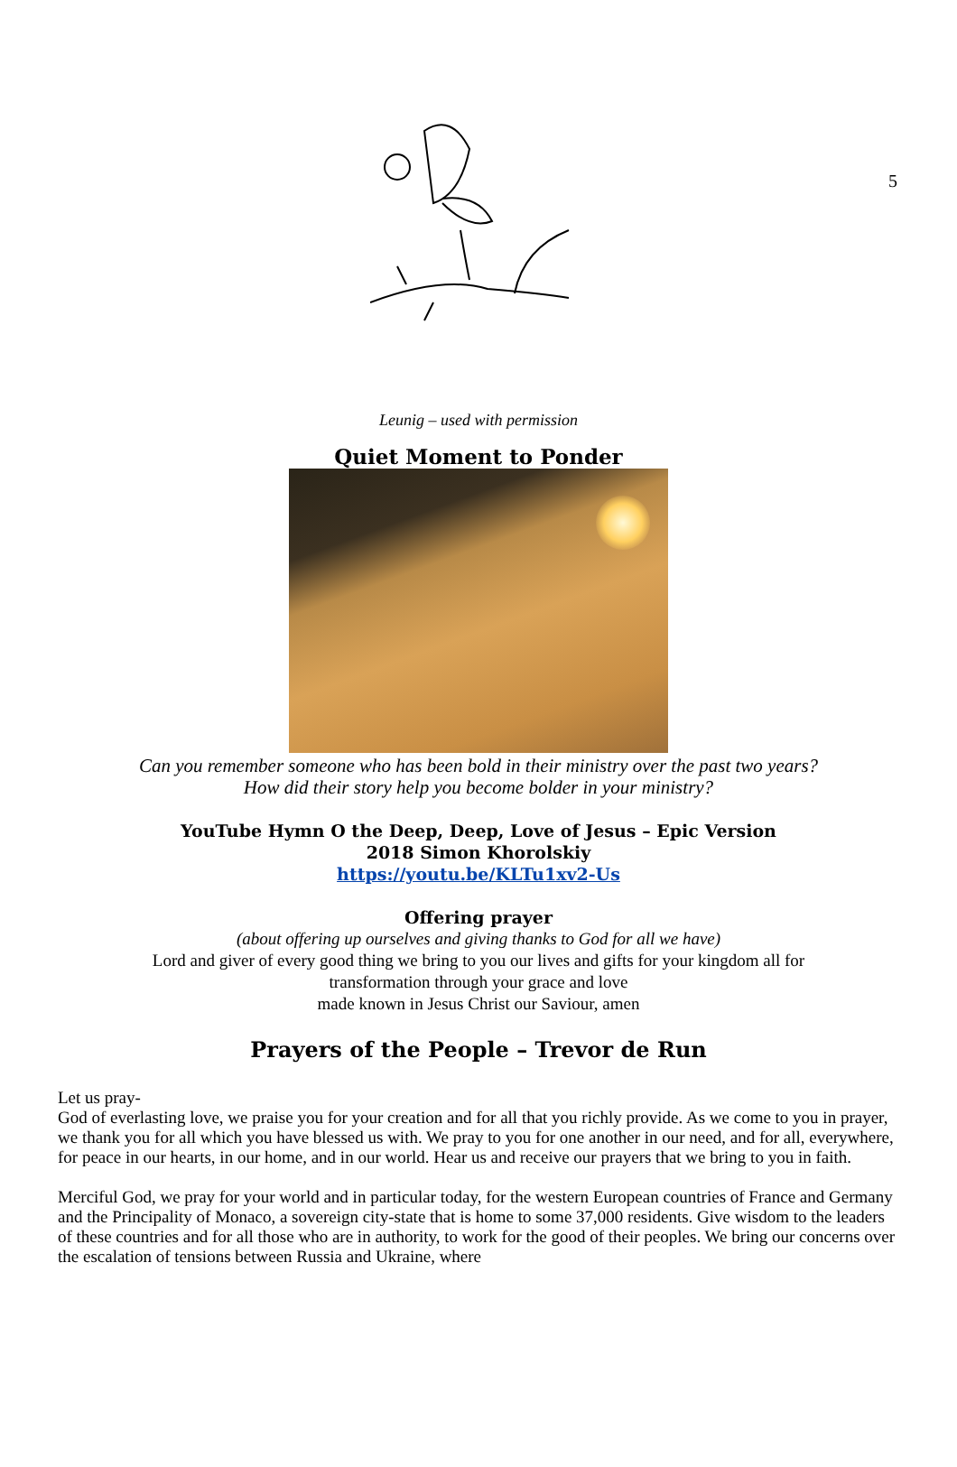5
Leunig – used with permission
Quiet Moment to Ponder
Can you remember someone who has been bold in their ministry over the past two years?
How did their story help you become bolder in your ministry?
YouTube Hymn O the Deep, Deep, Love of Jesus – Epic Version
2018 Simon Khorolskiy
https://youtu.be/KLTu1xv2-Us
Offering prayer
(about offering up ourselves and giving thanks to God for all we have)
Lord and giver of every good thing we bring to you our lives and gifts for your kingdom all for
transformation through your grace and love
made known in Jesus Christ our Saviour, amen
Prayers of the People – Trevor de Run
Let us pray-
God of everlasting love, we praise you for your creation and for all that you richly provide. As we come to you in prayer, we thank you for all which you have blessed us with. We pray to you for one another in our need, and for all, everywhere, for peace in our hearts, in our home, and in our world. Hear us and receive our prayers that we bring to you in faith.
Merciful God, we pray for your world and in particular today, for the western European countries of France and Germany and the Principality of Monaco, a sovereign city-state that is home to some 37,000 residents. Give wisdom to the leaders of these countries and for all those who are in authority, to work for the good of their peoples. We bring our concerns over the escalation of tensions between Russia and Ukraine, where